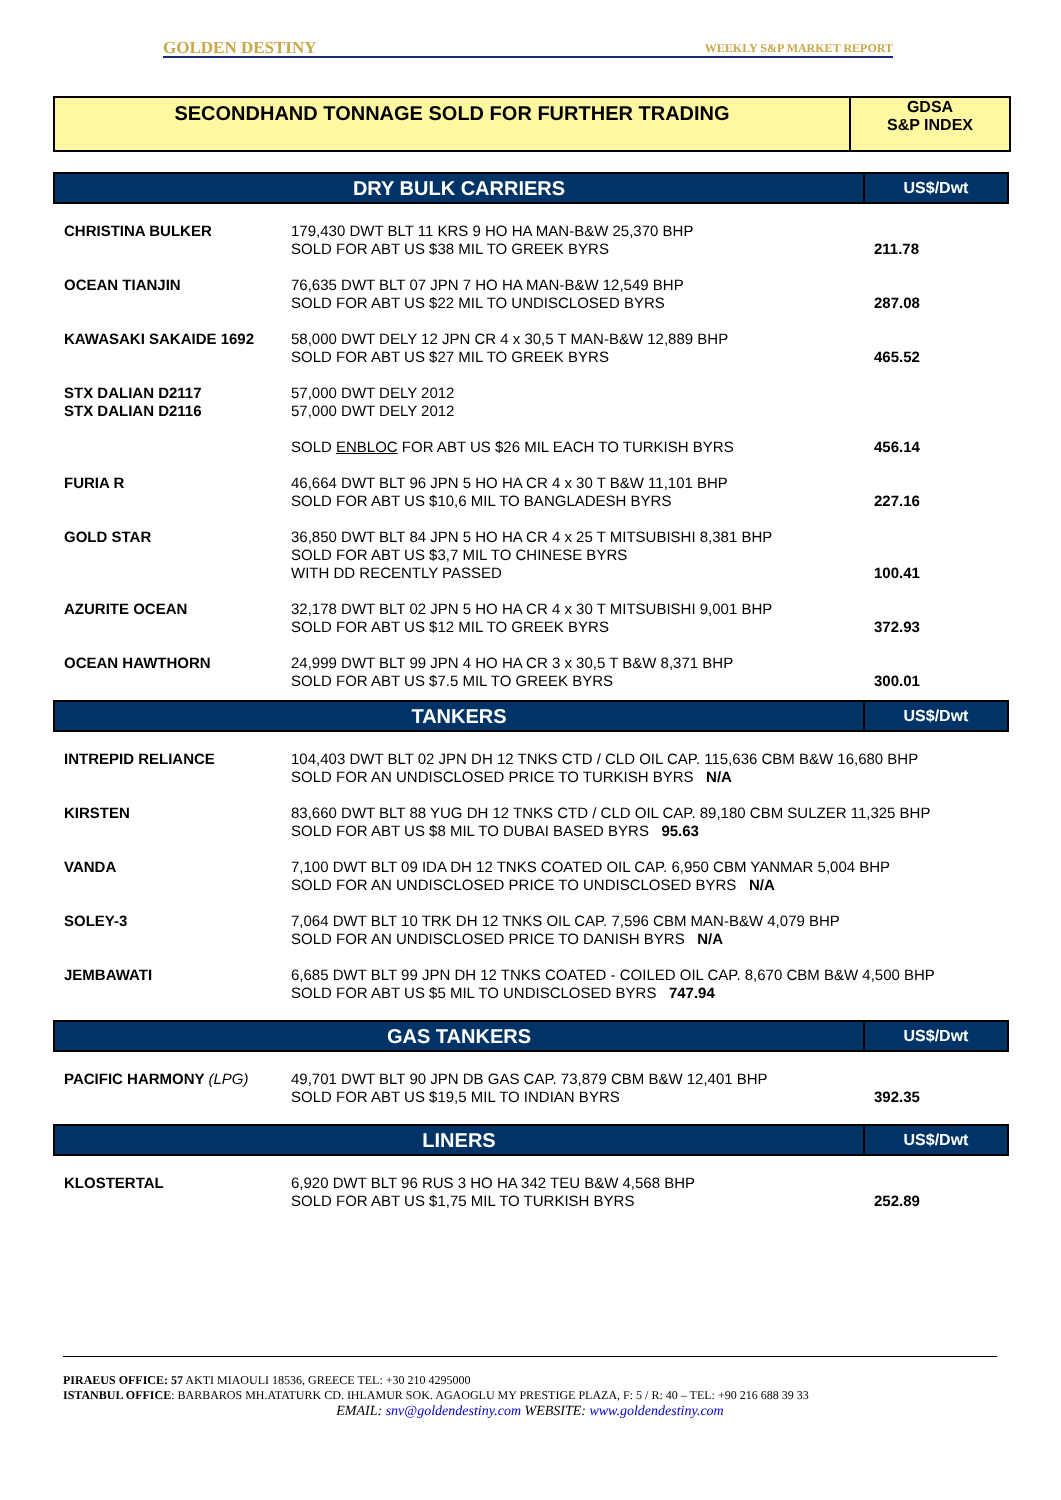GOLDEN DESTINY WEEKLY S&P MARKET REPORT
SECONDHAND TONNAGE SOLD FOR FURTHER TRADING
GDSA
S&P INDEX
| DRY BULK CARRIERS | | US$/Dwt |
| --- | --- | --- |
| CHRISTINA BULKER | 179,430 DWT BLT 11 KRS 9 HO HA MAN-B&W 25,370 BHP SOLD FOR ABT US $38 MIL TO GREEK BYRS | 211.78 |
| OCEAN TIANJIN | 76,635 DWT BLT 07 JPN 7 HO HA MAN-B&W 12,549 BHP SOLD FOR ABT US $22 MIL TO UNDISCLOSED BYRS | 287.08 |
| KAWASAKI SAKAIDE 1692 | 58,000 DWT DELY 12 JPN CR 4 x 30,5 T MAN-B&W 12,889 BHP SOLD FOR ABT US $27 MIL TO GREEK BYRS | 465.52 |
| STX DALIAN D2117 STX DALIAN D2116 | 57,000 DWT DELY 2012 57,000 DWT DELY 2012 SOLD ENBLOC FOR ABT US $26 MIL EACH TO TURKISH BYRS | 456.14 |
| FURIA R | 46,664 DWT BLT 96 JPN 5 HO HA CR 4 x 30 T B&W 11,101 BHP SOLD FOR ABT US $10,6 MIL TO BANGLADESH BYRS | 227.16 |
| GOLD STAR | 36,850 DWT BLT 84 JPN 5 HO HA CR 4 x 25 T MITSUBISHI 8,381 BHP SOLD FOR ABT US $3,7 MIL TO CHINESE BYRS WITH DD RECENTLY PASSED | 100.41 |
| AZURITE OCEAN | 32,178 DWT BLT 02 JPN 5 HO HA CR 4 x 30 T MITSUBISHI 9,001 BHP SOLD FOR ABT US $12 MIL TO GREEK BYRS | 372.93 |
| OCEAN HAWTHORN | 24,999 DWT BLT 99 JPN 4 HO HA CR 3 x 30,5 T B&W 8,371 BHP SOLD FOR ABT US $7.5 MIL TO GREEK BYRS | 300.01 |
| TANKERS | | US$/Dwt |
| INTREPID RELIANCE | 104,403 DWT BLT 02 JPN DH 12 TNKS CTD / CLD OIL CAP. 115,636 CBM B&W 16,680 BHP SOLD FOR AN UNDISCLOSED PRICE TO TURKISH BYRS N/A | |
| KIRSTEN | 83,660 DWT BLT 88 YUG DH 12 TNKS CTD / CLD OIL CAP. 89,180 CBM SULZER 11,325 BHP SOLD FOR ABT US $8 MIL TO DUBAI BASED BYRS 95.63 | |
| VANDA | 7,100 DWT BLT 09 IDA DH 12 TNKS COATED OIL CAP. 6,950 CBM YANMAR 5,004 BHP SOLD FOR AN UNDISCLOSED PRICE TO UNDISCLOSED BYRS N/A | |
| SOLEY-3 | 7,064 DWT BLT 10 TRK DH 12 TNKS OIL CAP. 7,596 CBM MAN-B&W 4,079 BHP SOLD FOR AN UNDISCLOSED PRICE TO DANISH BYRS N/A | |
| JEMBAWATI | 6,685 DWT BLT 99 JPN DH 12 TNKS COATED - COILED OIL CAP. 8,670 CBM B&W 4,500 BHP SOLD FOR ABT US $5 MIL TO UNDISCLOSED BYRS 747.94 | |
| GAS TANKERS | | US$/Dwt |
| PACIFIC HARMONY (LPG) | 49,701 DWT BLT 90 JPN DB GAS CAP. 73,879 CBM B&W 12,401 BHP SOLD FOR ABT US $19,5 MIL TO INDIAN BYRS | 392.35 |
| LINERS | | US$/Dwt |
| KLOSTERTAL | 6,920 DWT BLT 96 RUS 3 HO HA 342 TEU B&W 4,568 BHP SOLD FOR ABT US $1,75 MIL TO TURKISH BYRS | 252.89 |
PIRAEUS OFFICE: 57 AKTI MIAOULI 18536, GREECE TEL: +30 210 4295000
ISTANBUL OFFICE: BARBAROS MH.ATATURK CD. IHLAMUR SOK. AGAOGLU MY PRESTIGE PLAZA, F: 5 / R: 40 – TEL: +90 216 688 39 33
EMAIL: snv@goldendestiny.com WEBSITE: www.goldendestiny.com